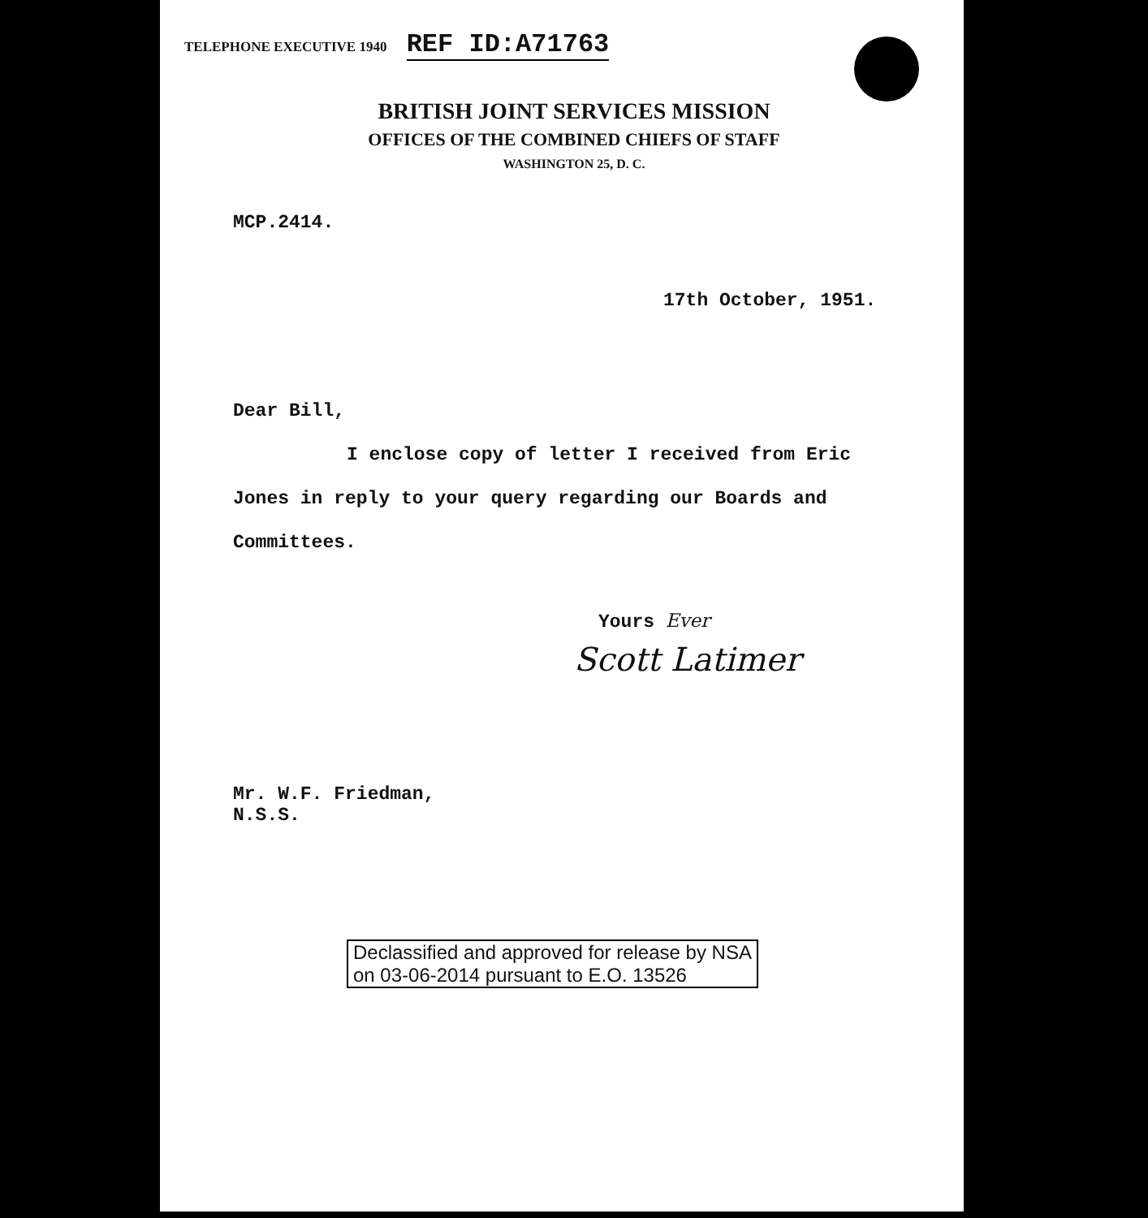TELEPHONE EXECUTIVE 1940 REF ID:A71763
BRITISH JOINT SERVICES MISSION
OFFICES OF THE COMBINED CHIEFS OF STAFF
WASHINGTON 25, D. C.
MCP.2414.
17th October, 1951.
Dear Bill,
I enclose copy of letter I received from Eric
Jones in reply to your query regarding our Boards and
Committees.
Yours Ever
Scott Latimer
Mr. W.F. Friedman,
N.S.S.
Declassified and approved for release by NSA
on 03-06-2014 pursuant to E.O. 13526